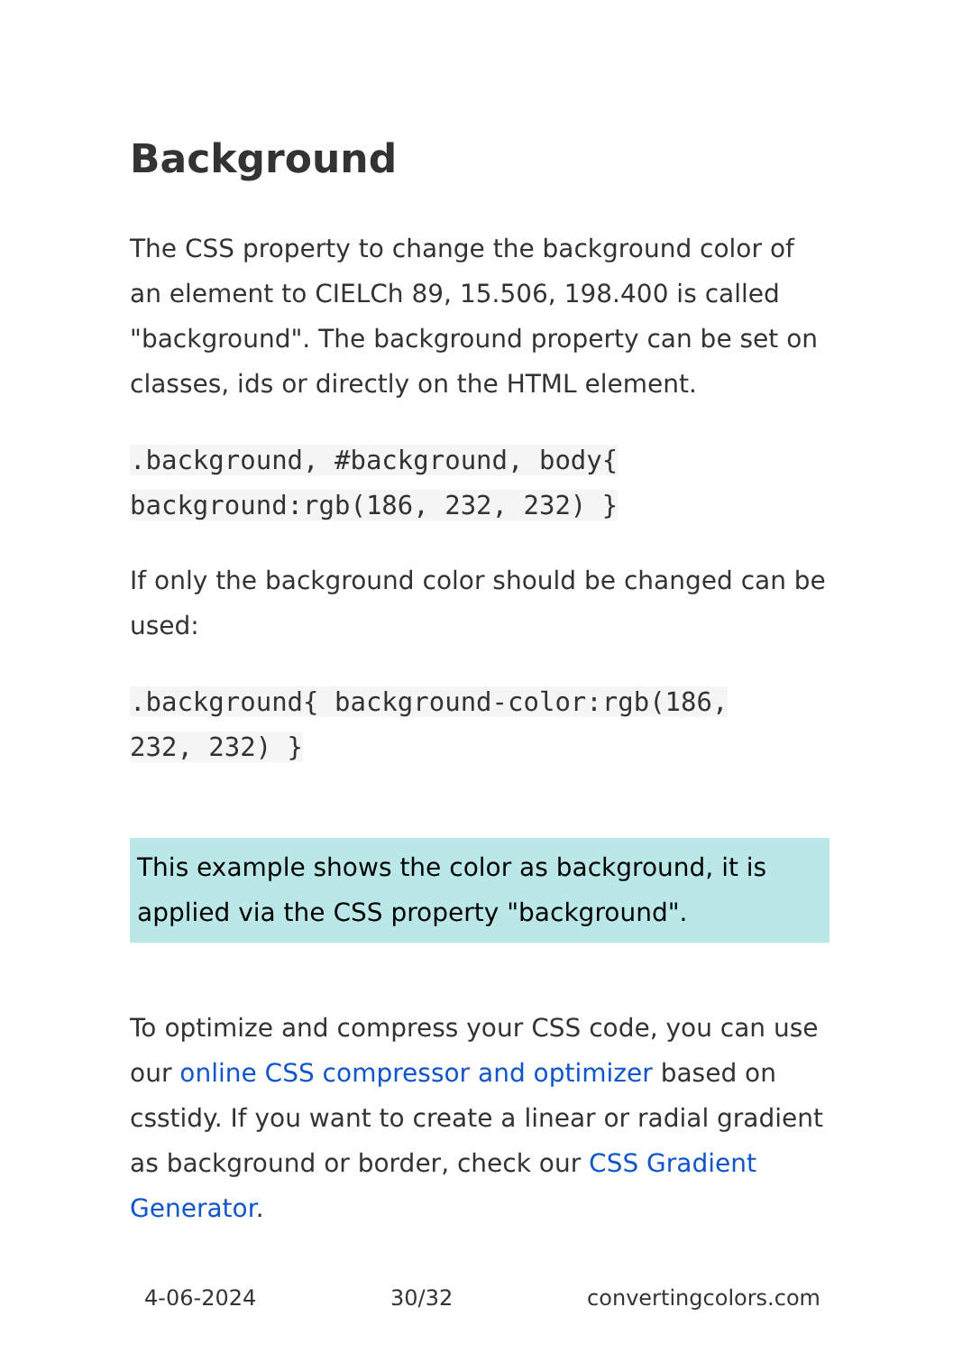Background
The CSS property to change the background color of an element to CIELCh 89, 15.506, 198.400 is called "background". The background property can be set on classes, ids or directly on the HTML element.
.background, #background, body{
background:rgb(186, 232, 232) }
If only the background color should be changed can be used:
.background{ background-color:rgb(186,
232, 232) }
This example shows the color as background, it is applied via the CSS property "background".
To optimize and compress your CSS code, you can use our online CSS compressor and optimizer based on csstidy. If you want to create a linear or radial gradient as background or border, check our CSS Gradient Generator.
4-06-2024 30/32 convertingcolors.com